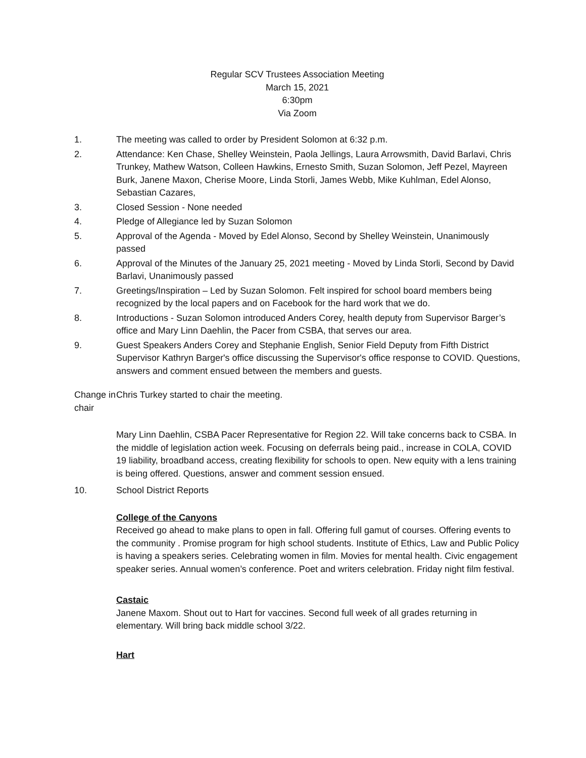Regular SCV Trustees Association Meeting
March 15, 2021
6:30pm
Via Zoom
1. The meeting was called to order by President Solomon at 6:32 p.m.
2. Attendance: Ken Chase, Shelley Weinstein, Paola Jellings, Laura Arrowsmith, David Barlavi, Chris Trunkey, Mathew Watson, Colleen Hawkins, Ernesto Smith, Suzan Solomon, Jeff Pezel, Mayreen Burk, Janene Maxon, Cherise Moore, Linda Storli, James Webb, Mike Kuhlman, Edel Alonso, Sebastian Cazares,
3. Closed Session - None needed
4. Pledge of Allegiance led by Suzan Solomon
5. Approval of the Agenda - Moved by Edel Alonso, Second by Shelley Weinstein, Unanimously passed
6. Approval of the Minutes of the January 25, 2021 meeting - Moved by Linda Storli, Second by David Barlavi, Unanimously passed
7. Greetings/Inspiration – Led by Suzan Solomon. Felt inspired for school board members being recognized by the local papers and on Facebook for the hard work that we do.
8. Introductions - Suzan Solomon introduced Anders Corey, health deputy from Supervisor Barger’s office and Mary Linn Daehlin, the Pacer from CSBA, that serves our area.
9. Guest Speakers Anders Corey and Stephanie English, Senior Field Deputy from Fifth District Supervisor Kathryn Barger's office discussing the Supervisor's office response to COVID. Questions, answers and comment ensued between the members and guests.
Change in chair
Chris Turkey started to chair the meeting.
Mary Linn Daehlin, CSBA Pacer Representative for Region 22. Will take concerns back to CSBA. In the middle of legislation action week. Focusing on deferrals being paid., increase in COLA, COVID 19 liability, broadband access, creating flexibility for schools to open. New equity with a lens training is being offered. Questions, answer and comment session ensued.
10. School District Reports
College of the Canyons
Received go ahead to make plans to open in fall. Offering full gamut of courses. Offering events to the community . Promise program for high school students. Institute of Ethics, Law and Public Policy is having a speakers series. Celebrating women in film. Movies for mental health. Civic engagement speaker series. Annual women’s conference. Poet and writers celebration. Friday night film festival.
Castaic
Janene Maxom. Shout out to Hart for vaccines. Second full week of all grades returning in elementary. Will bring back middle school 3/22.
Hart